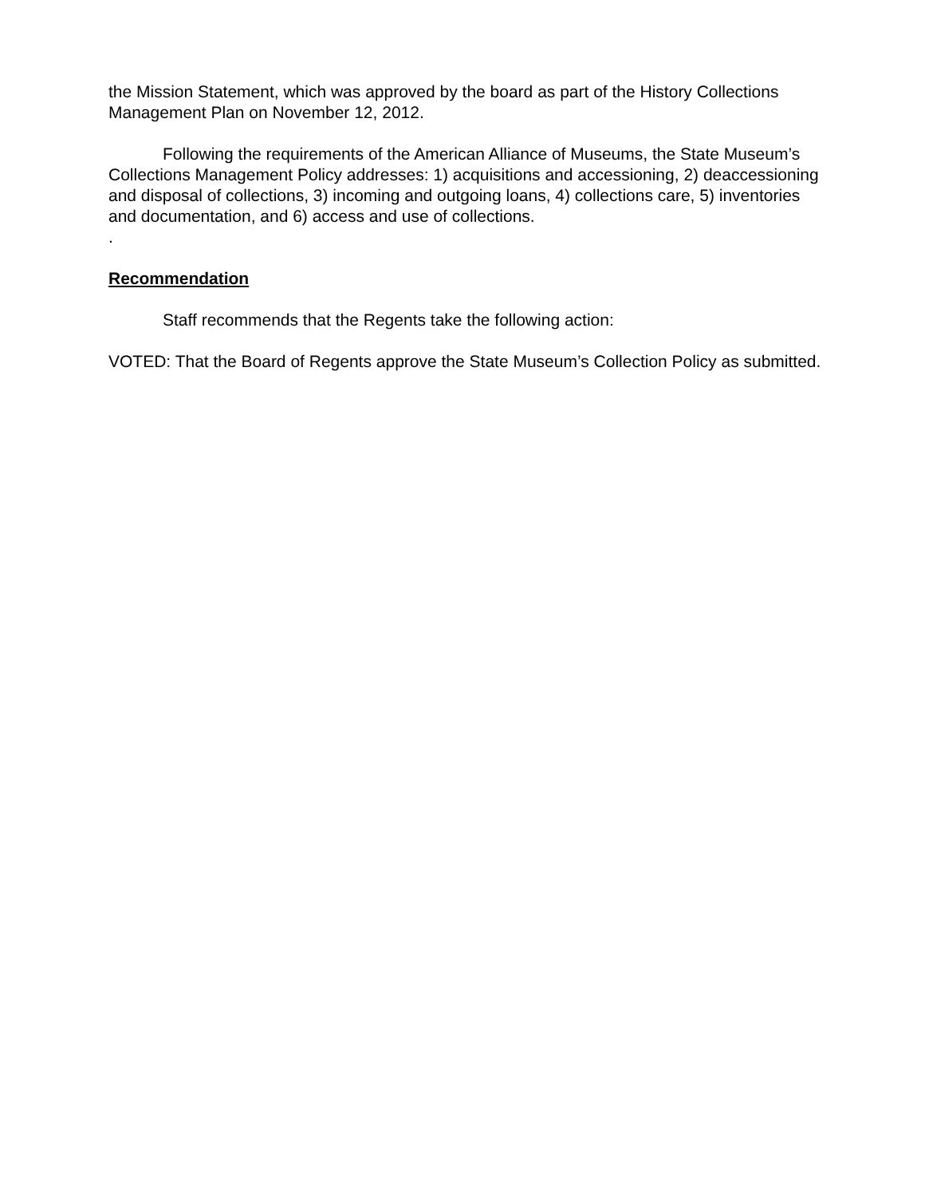the Mission Statement, which was approved by the board as part of the History Collections Management Plan on November 12, 2012.
Following the requirements of the American Alliance of Museums, the State Museum’s Collections Management Policy addresses: 1) acquisitions and accessioning, 2) deaccessioning and disposal of collections, 3) incoming and outgoing loans, 4) collections care, 5) inventories and documentation, and 6) access and use of collections.
.
Recommendation
Staff recommends that the Regents take the following action:
VOTED: That the Board of Regents approve the State Museum’s Collection Policy as submitted.